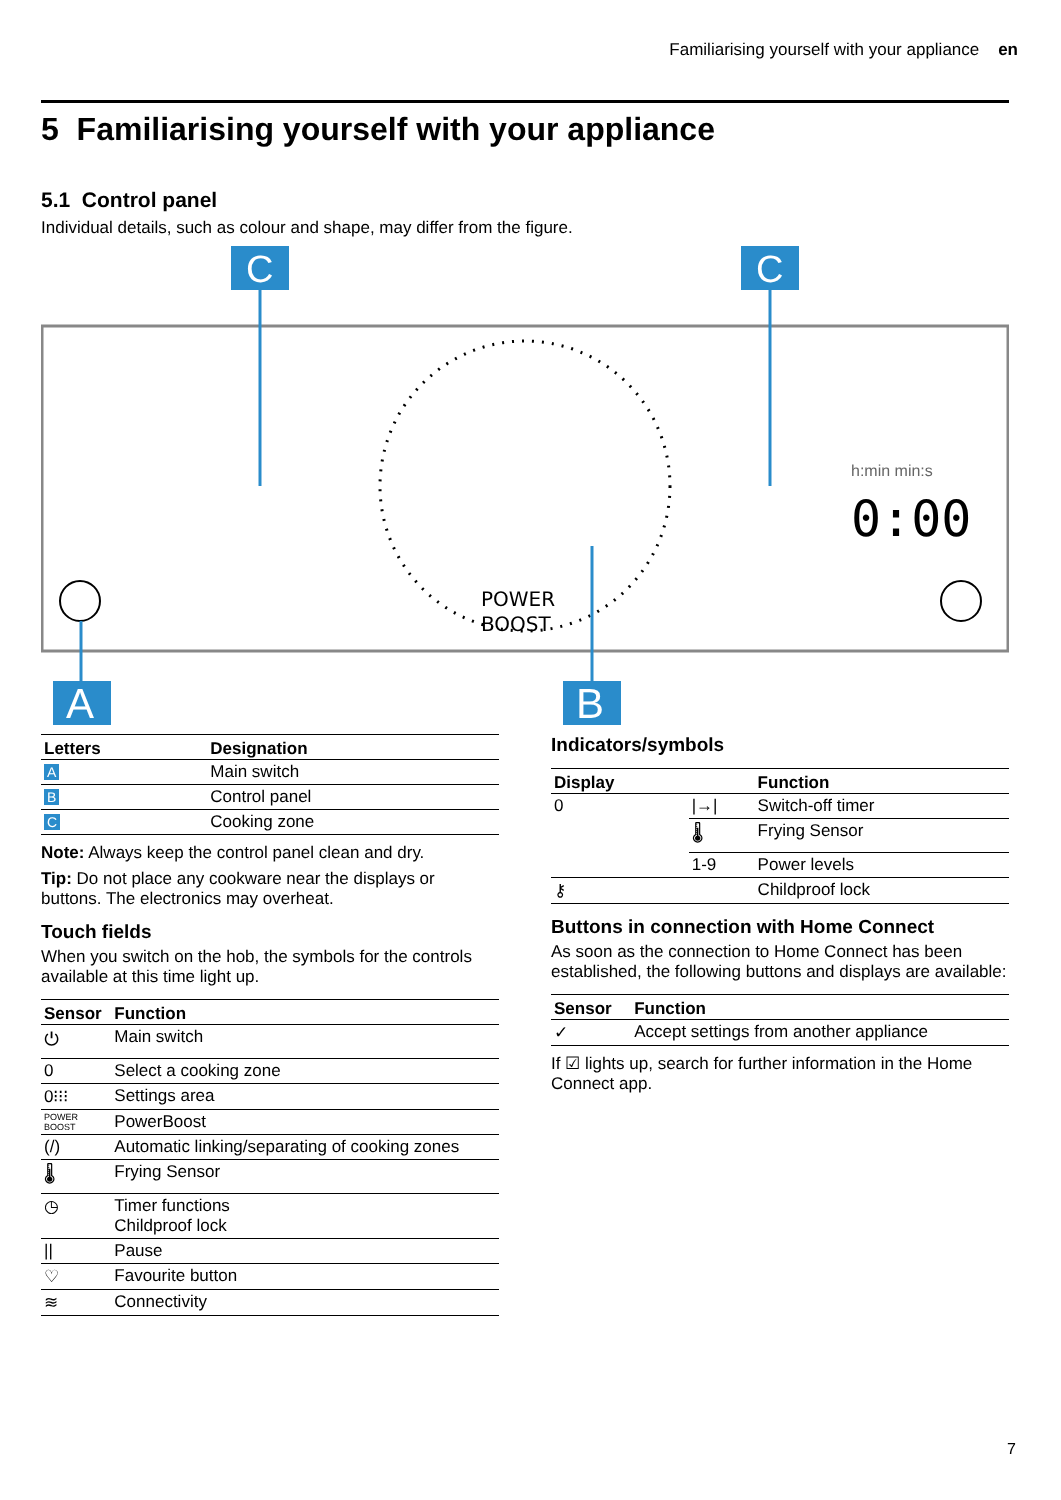Familiarising yourself with your appliance en
5 Familiarising yourself with your appliance
5.1 Control panel
Individual details, such as colour and shape, may differ from the figure.
POWER
BOOST
h:min min:s
0:00
C
C
A
B
| Letters | Designation |
| --- | --- |
| A | Main switch |
| B | Control panel |
| C | Cooking zone |
Note: Always keep the control panel clean and dry.
Tip: Do not place any cookware near the displays or buttons. The electronics may overheat.
Touch fields
When you switch on the hob, the symbols for the controls available at this time light up.
| Sensor | Function |
| --- | --- |
| ⏻ | Main switch |
| 0 | Select a cooking zone |
| 0⁝⁝⁝ | Settings area |
| POWER BOOST | PowerBoost |
| (/) | Automatic linking/separating of cooking zones |
| 🌡 | Frying Sensor |
| ◷ | Timer functions Childproof lock |
| // | Pause |
| ♡ | Favourite button |
| ≋ | Connectivity |
Indicators/symbols
| Display | | Function |
| --- | --- | --- |
| 0 | /→/ | Switch-off timer |
| | 🌡 | Frying Sensor |
| | 1-9 | Power levels |
| ⚷ | | Childproof lock |
Buttons in connection with Home Connect
As soon as the connection to Home Connect has been established, the following buttons and displays are available:
| Sensor | Function |
| --- | --- |
| ✓ | Accept settings from another appliance |
If ☑ lights up, search for further information in the Home Connect app.
7